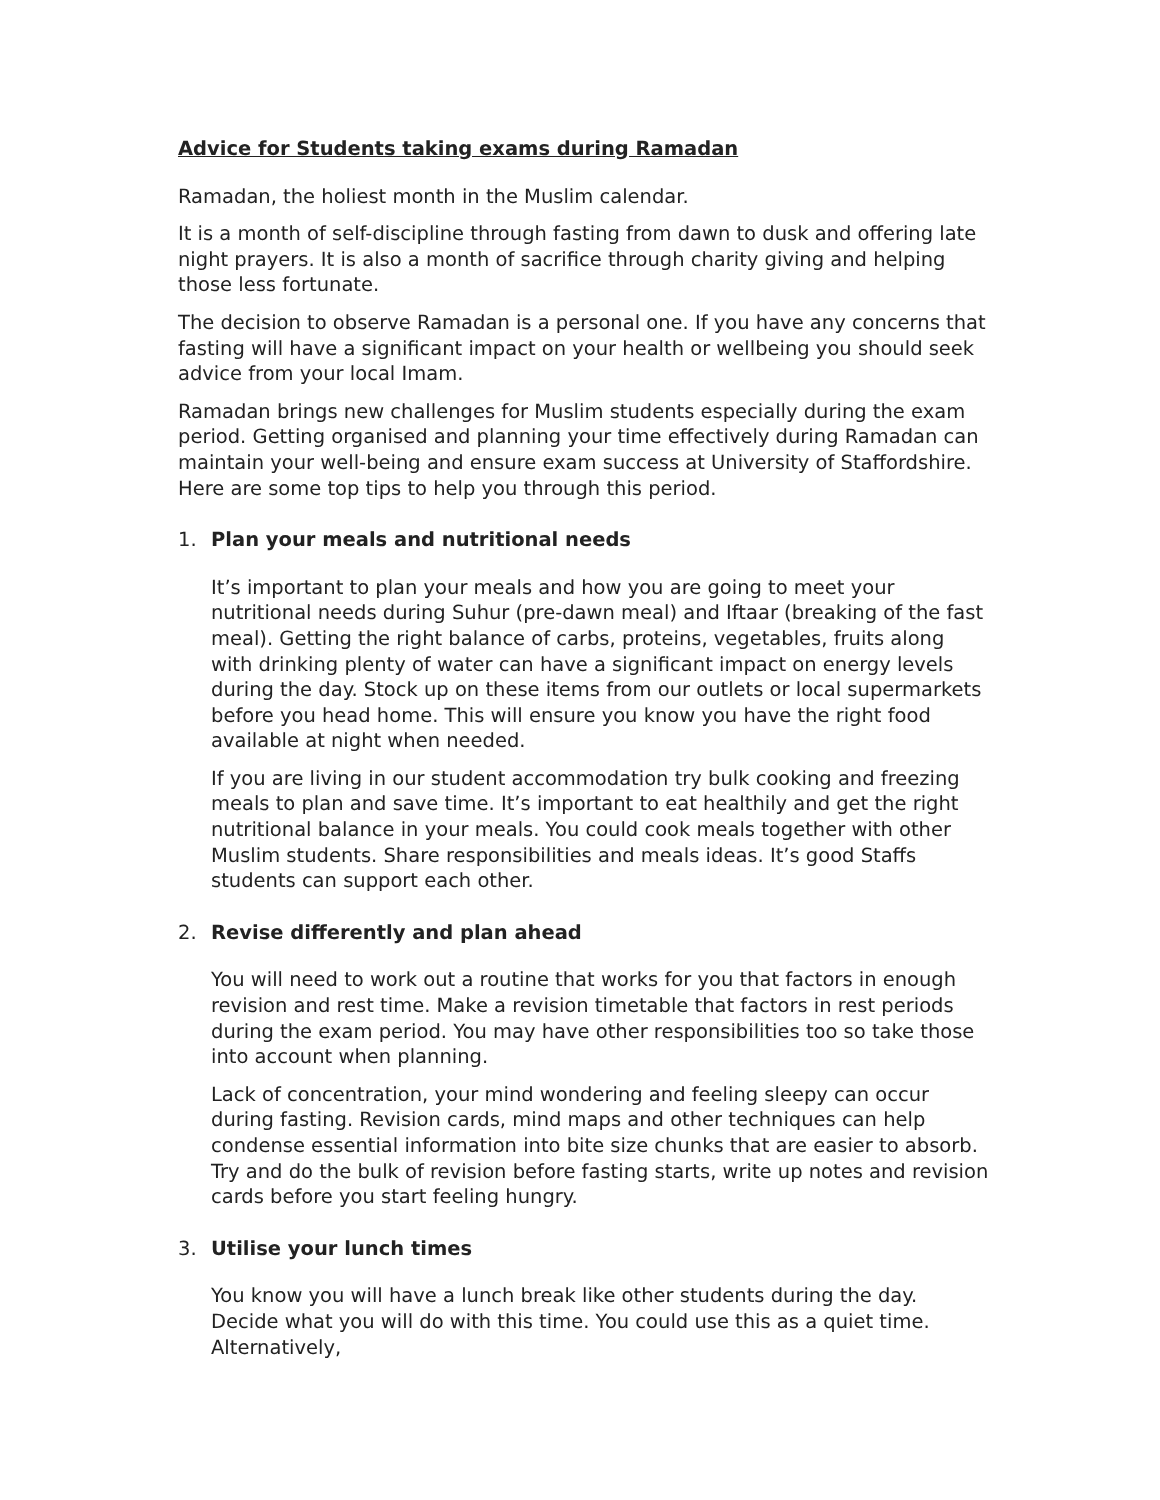Advice for Students taking exams during Ramadan
Ramadan, the holiest month in the Muslim calendar.
It is a month of self-discipline through fasting from dawn to dusk and offering late night prayers. It is also a month of sacrifice through charity giving and helping those less fortunate.
The decision to observe Ramadan is a personal one. If you have any concerns that fasting will have a significant impact on your health or wellbeing you should seek advice from your local Imam.
Ramadan brings new challenges for Muslim students especially during the exam period. Getting organised and planning your time effectively during Ramadan can maintain your well-being and ensure exam success at University of Staffordshire. Here are some top tips to help you through this period.
1. Plan your meals and nutritional needs
It’s important to plan your meals and how you are going to meet your nutritional needs during Suhur (pre-dawn meal) and Iftaar (breaking of the fast meal). Getting the right balance of carbs, proteins, vegetables, fruits along with drinking plenty of water can have a significant impact on energy levels during the day. Stock up on these items from our outlets or local supermarkets before you head home. This will ensure you know you have the right food available at night when needed.
If you are living in our student accommodation try bulk cooking and freezing meals to plan and save time. It’s important to eat healthily and get the right nutritional balance in your meals. You could cook meals together with other Muslim students. Share responsibilities and meals ideas. It’s good Staffs students can support each other.
2. Revise differently and plan ahead
You will need to work out a routine that works for you that factors in enough revision and rest time. Make a revision timetable that factors in rest periods during the exam period. You may have other responsibilities too so take those into account when planning.
Lack of concentration, your mind wondering and feeling sleepy can occur during fasting. Revision cards, mind maps and other techniques can help condense essential information into bite size chunks that are easier to absorb. Try and do the bulk of revision before fasting starts, write up notes and revision cards before you start feeling hungry.
3. Utilise your lunch times
You know you will have a lunch break like other students during the day. Decide what you will do with this time. You could use this as a quiet time. Alternatively,